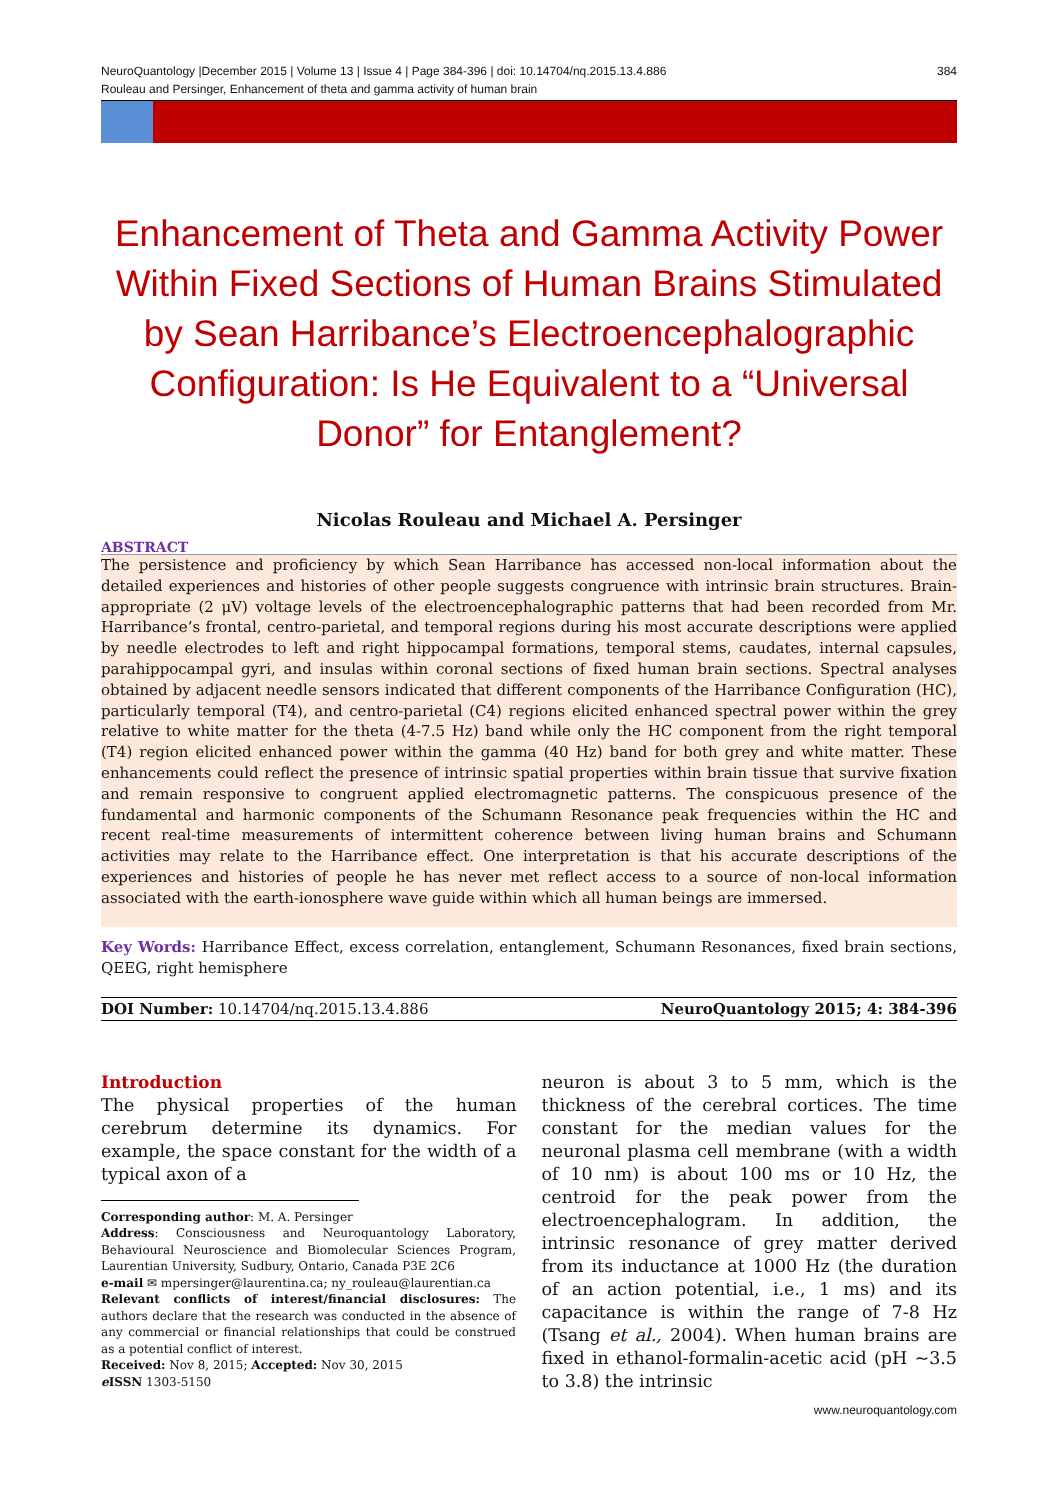NeuroQuantology |December 2015 | Volume 13 | Issue 4 | Page 384-396 | doi: 10.14704/nq.2015.13.4.886
Rouleau and Persinger, Enhancement of theta and gamma activity of human brain 384
Enhancement of Theta and Gamma Activity Power Within Fixed Sections of Human Brains Stimulated by Sean Harribance’s Electroencephalographic Configuration: Is He Equivalent to a “Universal Donor” for Entanglement?
Nicolas Rouleau and Michael A. Persinger
ABSTRACT
The persistence and proficiency by which Sean Harribance has accessed non-local information about the detailed experiences and histories of other people suggests congruence with intrinsic brain structures. Brain-appropriate (2 μV) voltage levels of the electroencephalographic patterns that had been recorded from Mr. Harribance’s frontal, centro-parietal, and temporal regions during his most accurate descriptions were applied by needle electrodes to left and right hippocampal formations, temporal stems, caudates, internal capsules, parahippocampal gyri, and insulas within coronal sections of fixed human brain sections. Spectral analyses obtained by adjacent needle sensors indicated that different components of the Harribance Configuration (HC), particularly temporal (T4), and centro-parietal (C4) regions elicited enhanced spectral power within the grey relative to white matter for the theta (4-7.5 Hz) band while only the HC component from the right temporal (T4) region elicited enhanced power within the gamma (40 Hz) band for both grey and white matter. These enhancements could reflect the presence of intrinsic spatial properties within brain tissue that survive fixation and remain responsive to congruent applied electromagnetic patterns. The conspicuous presence of the fundamental and harmonic components of the Schumann Resonance peak frequencies within the HC and recent real-time measurements of intermittent coherence between living human brains and Schumann activities may relate to the Harribance effect. One interpretation is that his accurate descriptions of the experiences and histories of people he has never met reflect access to a source of non-local information associated with the earth-ionosphere wave guide within which all human beings are immersed.
Key Words: Harribance Effect, excess correlation, entanglement, Schumann Resonances, fixed brain sections, QEEG, right hemisphere
DOI Number: 10.14704/nq.2015.13.4.886 NeuroQuantology 2015; 4: 384-396
Introduction
The physical properties of the human cerebrum determine its dynamics. For example, the space constant for the width of a typical axon of a
Corresponding author: M. A. Persinger
Address: Consciousness and Neuroquantology Laboratory, Behavioural Neuroscience and Biomolecular Sciences Program, Laurentian University, Sudbury, Ontario, Canada P3E 2C6
e-mail ✉ mpersinger@laurentina.ca; ny_rouleau@laurentian.ca
Relevant conflicts of interest/financial disclosures: The authors declare that the research was conducted in the absence of any commercial or financial relationships that could be construed as a potential conflict of interest.
Received: Nov 8, 2015; Accepted: Nov 30, 2015
e ISSN 1303-5150
neuron is about 3 to 5 mm, which is the thickness of the cerebral cortices. The time constant for the median values for the neuronal plasma cell membrane (with a width of 10 nm) is about 100 ms or 10 Hz, the centroid for the peak power from the electroencephalogram. In addition, the intrinsic resonance of grey matter derived from its inductance at 1000 Hz (the duration of an action potential, i.e., 1 ms) and its capacitance is within the range of 7-8 Hz (Tsang et al., 2004). When human brains are fixed in ethanol-formalin-acetic acid (pH ~3.5 to 3.8) the intrinsic
www.neuroquantology.com